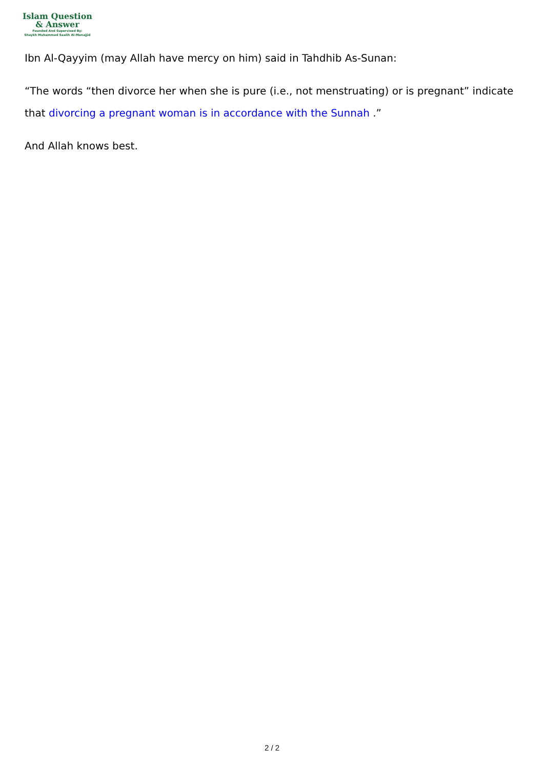Islam Question
& Answer
Founded And Supervised By:
Shaykh Muhammad Saalih Al-Munajjid
Ibn Al-Qayyim (may Allah have mercy on him) said in Tahdhib As-Sunan:
“The words “then divorce her when she is pure (i.e., not menstruating) or is pregnant” indicate that divorcing a pregnant woman is in accordance with the Sunnah .”
And Allah knows best.
2 / 2